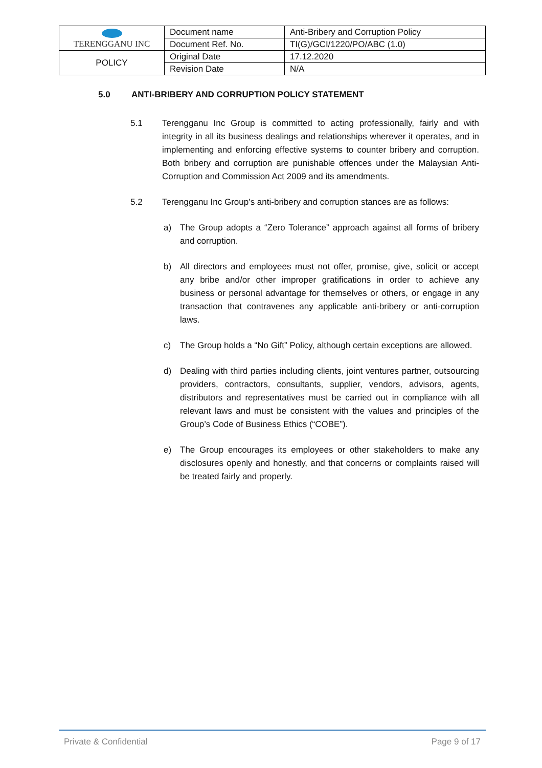| TERENGGANU INC | Document name | Anti-Bribery and Corruption Policy |
| | Document Ref. No. | TI(G)/GCI/1220/PO/ABC (1.0) |
| POLICY | Original Date | 17.12.2020 |
| | Revision Date | N/A |
5.0 ANTI-BRIBERY AND CORRUPTION POLICY STATEMENT
5.1 Terengganu Inc Group is committed to acting professionally, fairly and with integrity in all its business dealings and relationships wherever it operates, and in implementing and enforcing effective systems to counter bribery and corruption. Both bribery and corruption are punishable offences under the Malaysian Anti-Corruption and Commission Act 2009 and its amendments.
5.2 Terengganu Inc Group’s anti-bribery and corruption stances are as follows:
a) The Group adopts a “Zero Tolerance” approach against all forms of bribery and corruption.
b) All directors and employees must not offer, promise, give, solicit or accept any bribe and/or other improper gratifications in order to achieve any business or personal advantage for themselves or others, or engage in any transaction that contravenes any applicable anti-bribery or anti-corruption laws.
c) The Group holds a “No Gift” Policy, although certain exceptions are allowed.
d) Dealing with third parties including clients, joint ventures partner, outsourcing providers, contractors, consultants, supplier, vendors, advisors, agents, distributors and representatives must be carried out in compliance with all relevant laws and must be consistent with the values and principles of the Group’s Code of Business Ethics (“COBE”).
e) The Group encourages its employees or other stakeholders to make any disclosures openly and honestly, and that concerns or complaints raised will be treated fairly and properly.
Private & Confidential Page 9 of 17